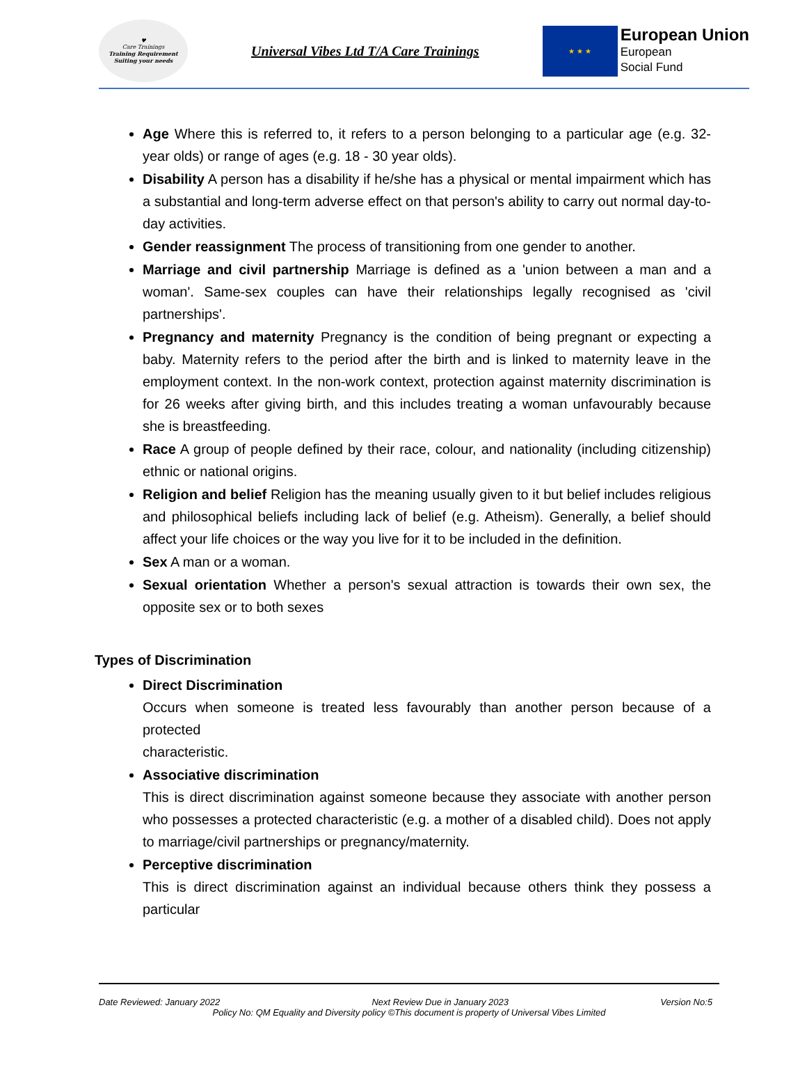♥
Care Trainings
Training Requirement Suiting your needs
Universal Vibes Ltd T/A Care Trainings
★ ★ ★
European Union
European
Social Fund
Age Where this is referred to, it refers to a person belonging to a particular age (e.g. 32-year olds) or range of ages (e.g. 18 - 30 year olds).
Disability A person has a disability if he/she has a physical or mental impairment which has a substantial and long-term adverse effect on that person's ability to carry out normal day-to-day activities.
Gender reassignment The process of transitioning from one gender to another.
Marriage and civil partnership Marriage is defined as a 'union between a man and a woman'. Same-sex couples can have their relationships legally recognised as 'civil partnerships'.
Pregnancy and maternity Pregnancy is the condition of being pregnant or expecting a baby. Maternity refers to the period after the birth and is linked to maternity leave in the employment context. In the non-work context, protection against maternity discrimination is for 26 weeks after giving birth, and this includes treating a woman unfavourably because she is breastfeeding.
Race A group of people defined by their race, colour, and nationality (including citizenship) ethnic or national origins.
Religion and belief Religion has the meaning usually given to it but belief includes religious and philosophical beliefs including lack of belief (e.g. Atheism). Generally, a belief should affect your life choices or the way you live for it to be included in the definition.
Sex A man or a woman.
Sexual orientation Whether a person's sexual attraction is towards their own sex, the opposite sex or to both sexes
Types of Discrimination
Direct Discrimination
Occurs when someone is treated less favourably than another person because of a protected
characteristic.
Associative discrimination
This is direct discrimination against someone because they associate with another person who possesses a protected characteristic (e.g. a mother of a disabled child). Does not apply to marriage/civil partnerships or pregnancy/maternity.
Perceptive discrimination
This is direct discrimination against an individual because others think they possess a particular
Date Reviewed: January 2022 Next Review Due in January 2023 Version No:5
Policy No: QM Equality and Diversity policy ©This document is property of Universal Vibes Limited